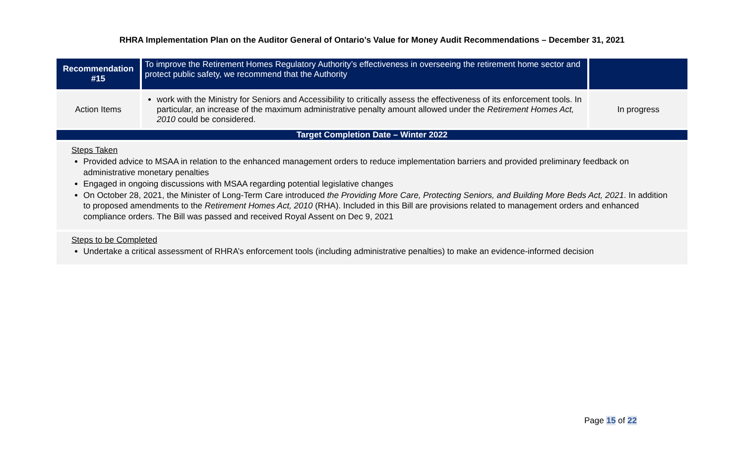RHRA Implementation Plan on the Auditor General of Ontario’s Value for Money Audit Recommendations – December 31, 2021
| Recommendation #15 | To improve the Retirement Homes Regulatory Authority’s effectiveness in overseeing the retirement home sector and protect public safety, we recommend that the Authority | |
| Action Items | work with the Ministry for Seniors and Accessibility to critically assess the effectiveness of its enforcement tools. In particular, an increase of the maximum administrative penalty amount allowed under the Retirement Homes Act, 2010 could be considered. | In progress |
| Target Completion Date – Winter 2022 | | |
| Steps Taken Provided advice to MSAA in relation to the enhanced management orders to reduce implementation barriers and provided preliminary feedback on administrative monetary penalties Engaged in ongoing discussions with MSAA regarding potential legislative changes On October 28, 2021, the Minister of Long-Term Care introduced the Providing More Care, Protecting Seniors, and Building More Beds Act, 2021 . In addition to proposed amendments to the Retirement Homes Act, 2010 (RHA). Included in this Bill are provisions related to management orders and enhanced compliance orders. The Bill was passed and received Royal Assent on Dec 9, 2021 | | |
| Steps to be Completed Undertake a critical assessment of RHRA’s enforcement tools (including administrative penalties) to make an evidence-informed decision | | |
Page 15 of 22